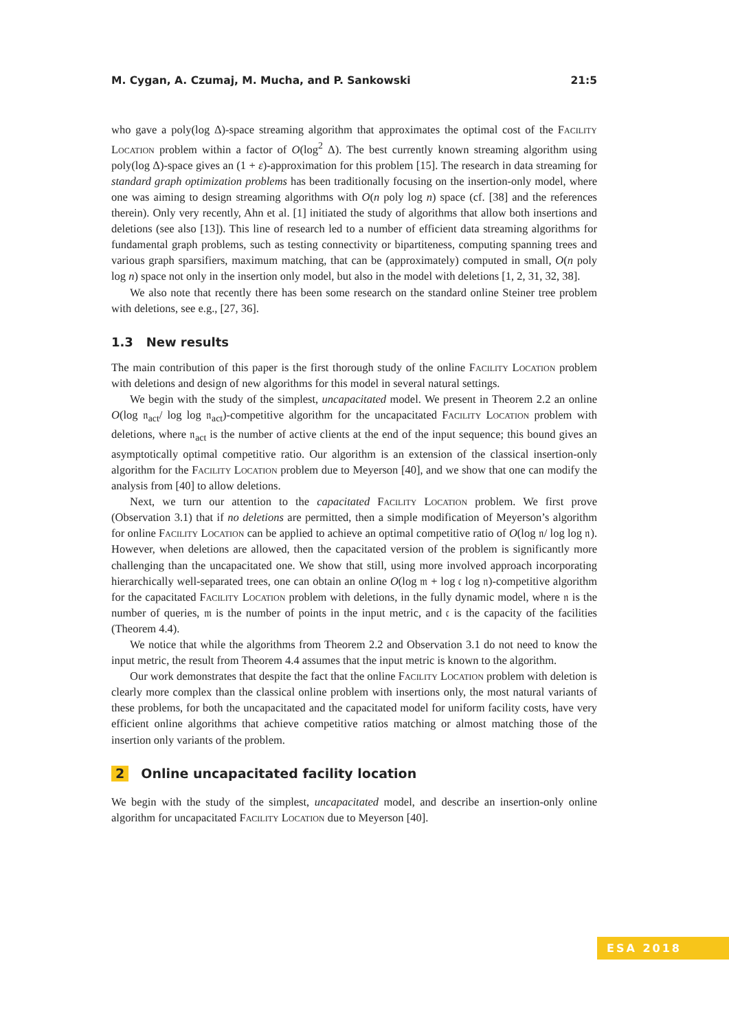M. Cygan, A. Czumaj, M. Mucha, and P. Sankowski 21:5
who gave a poly(log Δ)-space streaming algorithm that approximates the optimal cost of the Facility Location problem within a factor of O(log<sup>2</sup> Δ). The best currently known streaming algorithm using poly(log Δ)-space gives an (1 + ε)-approximation for this problem [15]. The research in data streaming for standard graph optimization problems has been traditionally focusing on the insertion-only model, where one was aiming to design streaming algorithms with O(n poly log n) space (cf. [38] and the references therein). Only very recently, Ahn et al. [1] initiated the study of algorithms that allow both insertions and deletions (see also [13]). This line of research led to a number of efficient data streaming algorithms for fundamental graph problems, such as testing connectivity or bipartiteness, computing spanning trees and various graph sparsifiers, maximum matching, that can be (approximately) computed in small, O(n poly log n) space not only in the insertion only model, but also in the model with deletions [1, 2, 31, 32, 38].
We also note that recently there has been some research on the standard online Steiner tree problem with deletions, see e.g., [27, 36].
1.3 New results
The main contribution of this paper is the first thorough study of the online Facility Location problem with deletions and design of new algorithms for this model in several natural settings.
We begin with the study of the simplest, uncapacitated model. We present in Theorem 2.2 an online O(log 𝔫<sub>act</sub>/ log log 𝔫<sub>act</sub>)-competitive algorithm for the uncapacitated Facility Location problem with deletions, where 𝔫<sub>act</sub> is the number of active clients at the end of the input sequence; this bound gives an asymptotically optimal competitive ratio. Our algorithm is an extension of the classical insertion-only algorithm for the Facility Location problem due to Meyerson [40], and we show that one can modify the analysis from [40] to allow deletions.
Next, we turn our attention to the capacitated Facility Location problem. We first prove (Observation 3.1) that if no deletions are permitted, then a simple modification of Meyerson’s algorithm for online Facility Location can be applied to achieve an optimal competitive ratio of O(log 𝔫/ log log 𝔫). However, when deletions are allowed, then the capacitated version of the problem is significantly more challenging than the uncapacitated one. We show that still, using more involved approach incorporating hierarchically well-separated trees, one can obtain an online O(log 𝔪 + log 𝔠 log 𝔫)-competitive algorithm for the capacitated Facility Location problem with deletions, in the fully dynamic model, where 𝔫 is the number of queries, 𝔪 is the number of points in the input metric, and 𝔠 is the capacity of the facilities (Theorem 4.4).
We notice that while the algorithms from Theorem 2.2 and Observation 3.1 do not need to know the input metric, the result from Theorem 4.4 assumes that the input metric is known to the algorithm.
Our work demonstrates that despite the fact that the online Facility Location problem with deletion is clearly more complex than the classical online problem with insertions only, the most natural variants of these problems, for both the uncapacitated and the capacitated model for uniform facility costs, have very efficient online algorithms that achieve competitive ratios matching or almost matching those of the insertion only variants of the problem.
2 Online uncapacitated facility location
We begin with the study of the simplest, uncapacitated model, and describe an insertion-only online algorithm for uncapacitated Facility Location due to Meyerson [40].
ESA 2018